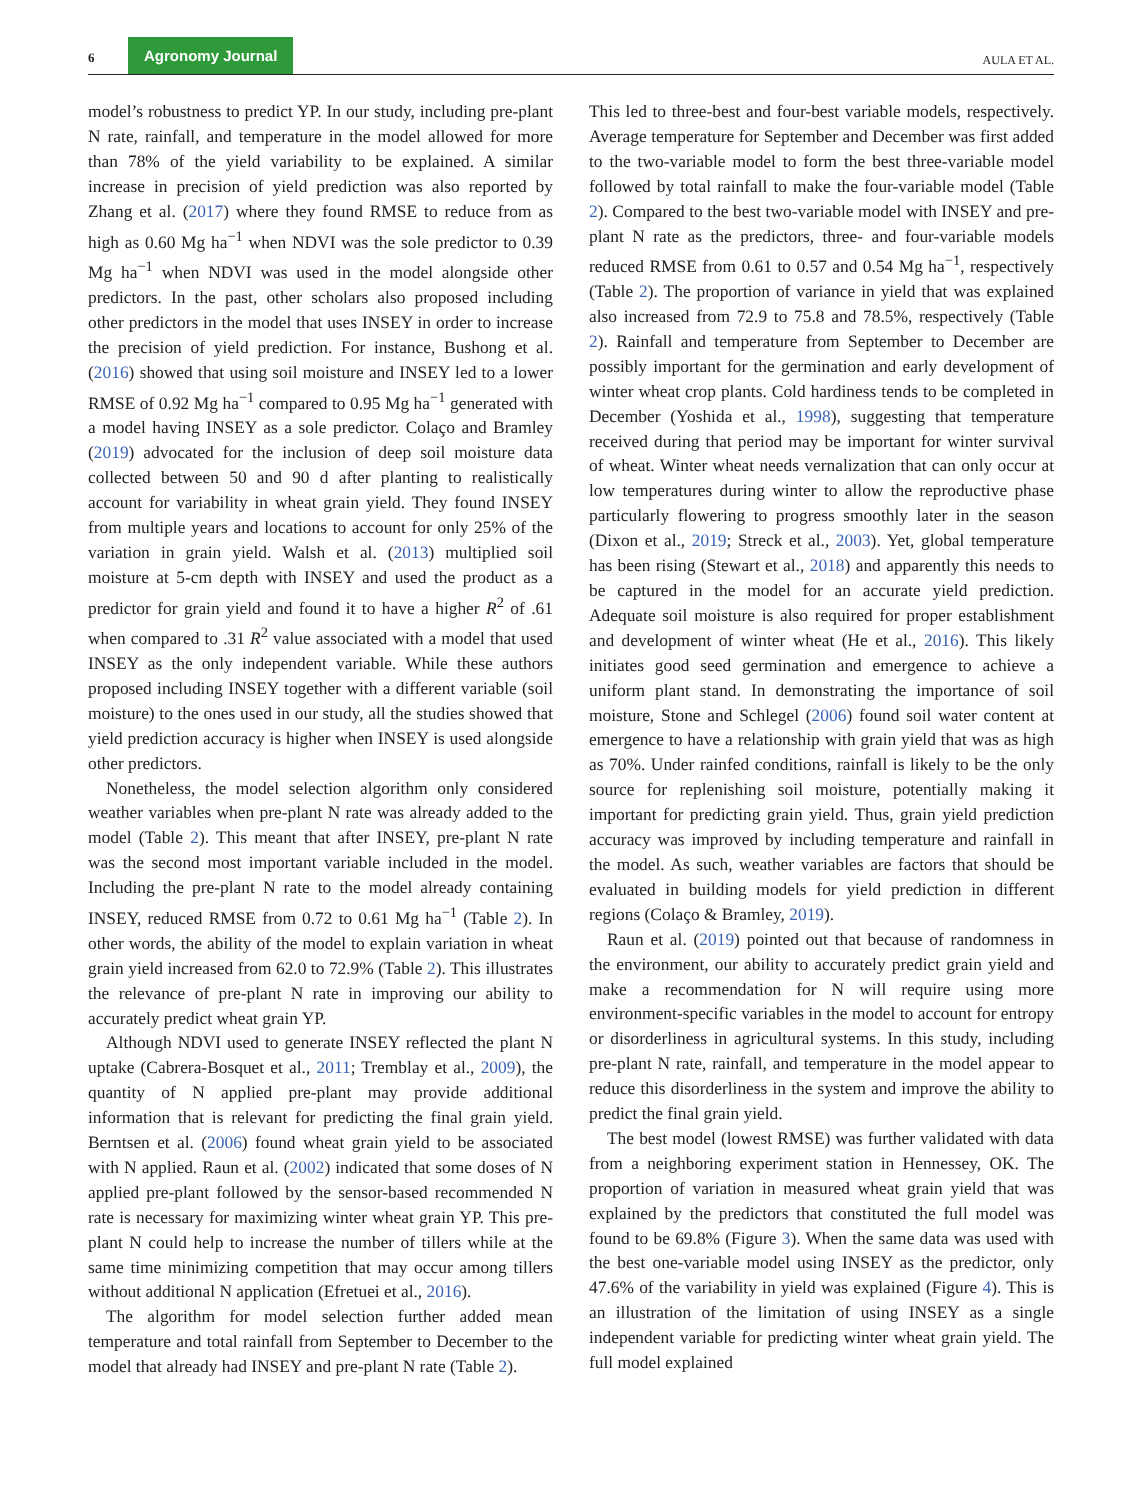6 Agronomy Journal AULA ET AL.
model’s robustness to predict YP. In our study, including pre-plant N rate, rainfall, and temperature in the model allowed for more than 78% of the yield variability to be explained. A similar increase in precision of yield prediction was also reported by Zhang et al. (2017) where they found RMSE to reduce from as high as 0.60 Mg ha<sup>−1</sup> when NDVI was the sole predictor to 0.39 Mg ha<sup>−1</sup> when NDVI was used in the model alongside other predictors. In the past, other scholars also proposed including other predictors in the model that uses INSEY in order to increase the precision of yield prediction. For instance, Bushong et al. (2016) showed that using soil moisture and INSEY led to a lower RMSE of 0.92 Mg ha<sup>−1</sup> compared to 0.95 Mg ha<sup>−1</sup> generated with a model having INSEY as a sole predictor. Colaço and Bramley (2019) advocated for the inclusion of deep soil moisture data collected between 50 and 90 d after planting to realistically account for variability in wheat grain yield. They found INSEY from multiple years and locations to account for only 25% of the variation in grain yield. Walsh et al. (2013) multiplied soil moisture at 5-cm depth with INSEY and used the product as a predictor for grain yield and found it to have a higher R<sup>2</sup> of .61 when compared to .31 R<sup>2</sup> value associated with a model that used INSEY as the only independent variable. While these authors proposed including INSEY together with a different variable (soil moisture) to the ones used in our study, all the studies showed that yield prediction accuracy is higher when INSEY is used alongside other predictors.
Nonetheless, the model selection algorithm only considered weather variables when pre-plant N rate was already added to the model (Table 2). This meant that after INSEY, pre-plant N rate was the second most important variable included in the model. Including the pre-plant N rate to the model already containing INSEY, reduced RMSE from 0.72 to 0.61 Mg ha<sup>−1</sup> (Table 2). In other words, the ability of the model to explain variation in wheat grain yield increased from 62.0 to 72.9% (Table 2). This illustrates the relevance of pre-plant N rate in improving our ability to accurately predict wheat grain YP.
Although NDVI used to generate INSEY reflected the plant N uptake (Cabrera-Bosquet et al., 2011; Tremblay et al., 2009), the quantity of N applied pre-plant may provide additional information that is relevant for predicting the final grain yield. Berntsen et al. (2006) found wheat grain yield to be associated with N applied. Raun et al. (2002) indicated that some doses of N applied pre-plant followed by the sensor-based recommended N rate is necessary for maximizing winter wheat grain YP. This pre-plant N could help to increase the number of tillers while at the same time minimizing competition that may occur among tillers without additional N application (Efretuei et al., 2016).
The algorithm for model selection further added mean temperature and total rainfall from September to December to the model that already had INSEY and pre-plant N rate (Table 2).
This led to three-best and four-best variable models, respectively. Average temperature for September and December was first added to the two-variable model to form the best three-variable model followed by total rainfall to make the four-variable model (Table 2). Compared to the best two-variable model with INSEY and pre-plant N rate as the predictors, three- and four-variable models reduced RMSE from 0.61 to 0.57 and 0.54 Mg ha<sup>−1</sup>, respectively (Table 2). The proportion of variance in yield that was explained also increased from 72.9 to 75.8 and 78.5%, respectively (Table 2). Rainfall and temperature from September to December are possibly important for the germination and early development of winter wheat crop plants. Cold hardiness tends to be completed in December (Yoshida et al., 1998), suggesting that temperature received during that period may be important for winter survival of wheat. Winter wheat needs vernalization that can only occur at low temperatures during winter to allow the reproductive phase particularly flowering to progress smoothly later in the season (Dixon et al., 2019; Streck et al., 2003). Yet, global temperature has been rising (Stewart et al., 2018) and apparently this needs to be captured in the model for an accurate yield prediction. Adequate soil moisture is also required for proper establishment and development of winter wheat (He et al., 2016). This likely initiates good seed germination and emergence to achieve a uniform plant stand. In demonstrating the importance of soil moisture, Stone and Schlegel (2006) found soil water content at emergence to have a relationship with grain yield that was as high as 70%. Under rainfed conditions, rainfall is likely to be the only source for replenishing soil moisture, potentially making it important for predicting grain yield. Thus, grain yield prediction accuracy was improved by including temperature and rainfall in the model. As such, weather variables are factors that should be evaluated in building models for yield prediction in different regions (Colaço & Bramley, 2019).
Raun et al. (2019) pointed out that because of randomness in the environment, our ability to accurately predict grain yield and make a recommendation for N will require using more environment-specific variables in the model to account for entropy or disorderliness in agricultural systems. In this study, including pre-plant N rate, rainfall, and temperature in the model appear to reduce this disorderliness in the system and improve the ability to predict the final grain yield.
The best model (lowest RMSE) was further validated with data from a neighboring experiment station in Hennessey, OK. The proportion of variation in measured wheat grain yield that was explained by the predictors that constituted the full model was found to be 69.8% (Figure 3). When the same data was used with the best one-variable model using INSEY as the predictor, only 47.6% of the variability in yield was explained (Figure 4). This is an illustration of the limitation of using INSEY as a single independent variable for predicting winter wheat grain yield. The full model explained